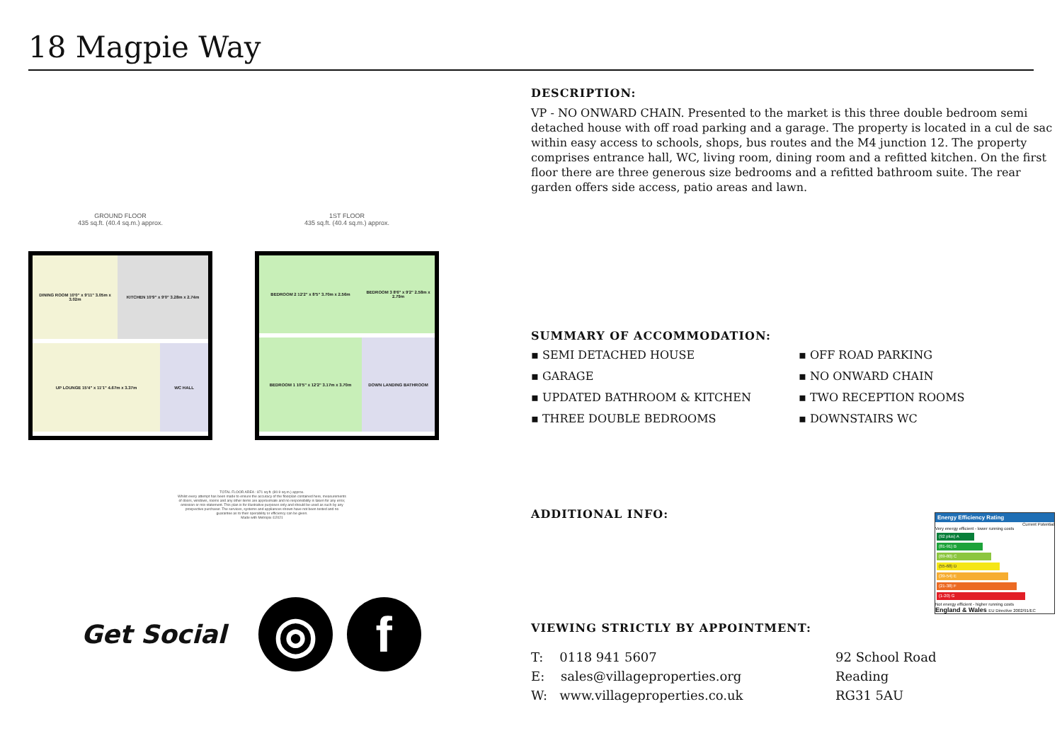18 Magpie Way
GROUND FLOOR
435 sq.ft. (40.4 sq.m.) approx.
DINING ROOM 10'0" x 9'11" 3.05m x 3.02m
KITCHEN 10'9" x 9'0" 3.28m x 2.74m
UP LOUNGE 15'4" x 11'1" 4.67m x 3.37m
WC HALL
1ST FLOOR
435 sq.ft. (40.4 sq.m.) approx.
BEDROOM 2 12'2" x 8'5" 3.70m x 2.56m
BEDROOM 3 8'6" x 9'2" 2.58m x 2.79m
BEDROOM 1 10'5" x 12'2" 3.17m x 3.70m
DOWN LANDING BATHROOM
TOTAL FLOOR AREA : 871 sq.ft. (80.9 sq.m.) approx.
Whilst every attempt has been made to ensure the accuracy of the floorplan contained here, measurements of doors, windows, rooms and any other items are approximate and no responsibility is taken for any error, omission or mis-statement. This plan is for illustrative purposes only and should be used as such by any prospective purchaser. The services, systems and appliances shown have not been tested and no guarantee as to their operability or efficiency can be given.
Made with Metropix ©2021
Get Social
◎ f
DESCRIPTION:
VP - NO ONWARD CHAIN. Presented to the market is this three double bedroom semi detached house with off road parking and a garage. The property is located in a cul de sac within easy access to schools, shops, bus routes and the M4 junction 12. The property comprises entrance hall, WC, living room, dining room and a refitted kitchen. On the first floor there are three generous size bedrooms and a refitted bathroom suite. The rear garden offers side access, patio areas and lawn.
SUMMARY OF ACCOMMODATION:
▪ SEMI DETACHED HOUSE
▪ GARAGE
▪ UPDATED BATHROOM & KITCHEN
▪ THREE DOUBLE BEDROOMS
▪ OFF ROAD PARKING
▪ NO ONWARD CHAIN
▪ TWO RECEPTION ROOMS
▪ DOWNSTAIRS WC
ADDITIONAL INFO:
Energy Efficiency Rating
Current Potential
Very energy efficient - lower running costs
(92 plus) A
(81-91) B
(69-80) C
(55-68) D
(39-54) E
(21-38) F
(1-20) G
Not energy efficient - higher running costs
England & Wales EU Directive 2002/91/EC
VIEWING STRICTLY BY APPOINTMENT:
T: 0118 941 5607
E: sales@villageproperties.org
W: www.villageproperties.co.uk
92 School Road
Reading
RG31 5AU